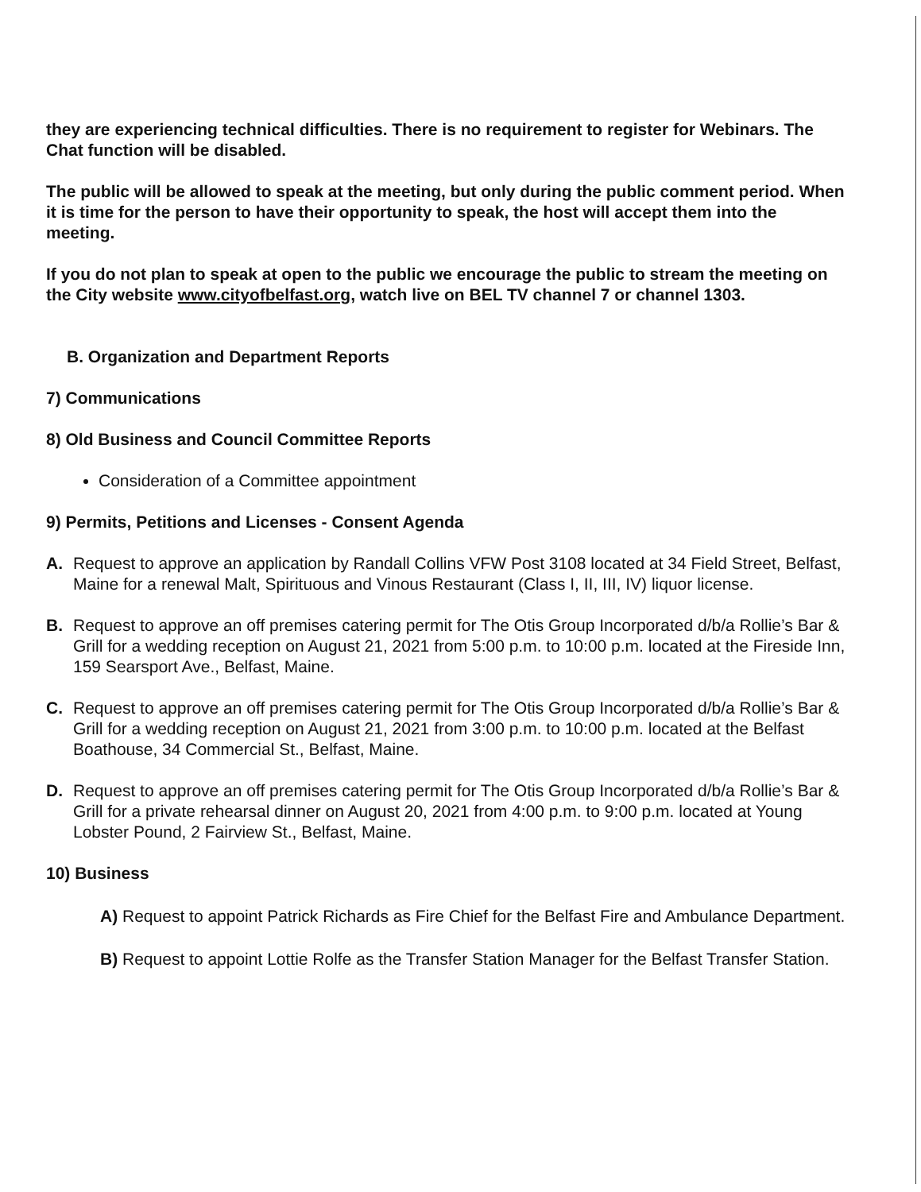they are experiencing technical difficulties. There is no requirement to register for Webinars. The Chat function will be disabled.
The public will be allowed to speak at the meeting, but only during the public comment period. When it is time for the person to have their opportunity to speak, the host will accept them into the meeting.
If you do not plan to speak at open to the public we encourage the public to stream the meeting on the City website www.cityofbelfast.org, watch live on BEL TV channel 7 or channel 1303.
B. Organization and Department Reports
7) Communications
8) Old Business and Council Committee Reports
Consideration of a Committee appointment
9) Permits, Petitions and Licenses - Consent Agenda
A. Request to approve an application by Randall Collins VFW Post 3108 located at 34 Field Street, Belfast, Maine for a renewal Malt, Spirituous and Vinous Restaurant (Class I, II, III, IV) liquor license.
B. Request to approve an off premises catering permit for The Otis Group Incorporated d/b/a Rollie’s Bar & Grill for a wedding reception on August 21, 2021 from 5:00 p.m. to 10:00 p.m. located at the Fireside Inn, 159 Searsport Ave., Belfast, Maine.
C. Request to approve an off premises catering permit for The Otis Group Incorporated d/b/a Rollie’s Bar & Grill for a wedding reception on August 21, 2021 from 3:00 p.m. to 10:00 p.m. located at the Belfast Boathouse, 34 Commercial St., Belfast, Maine.
D. Request to approve an off premises catering permit for The Otis Group Incorporated d/b/a Rollie’s Bar & Grill for a private rehearsal dinner on August 20, 2021 from 4:00 p.m. to 9:00 p.m. located at Young Lobster Pound, 2 Fairview St., Belfast, Maine.
10) Business
A) Request to appoint Patrick Richards as Fire Chief for the Belfast Fire and Ambulance Department.
B) Request to appoint Lottie Rolfe as the Transfer Station Manager for the Belfast Transfer Station.